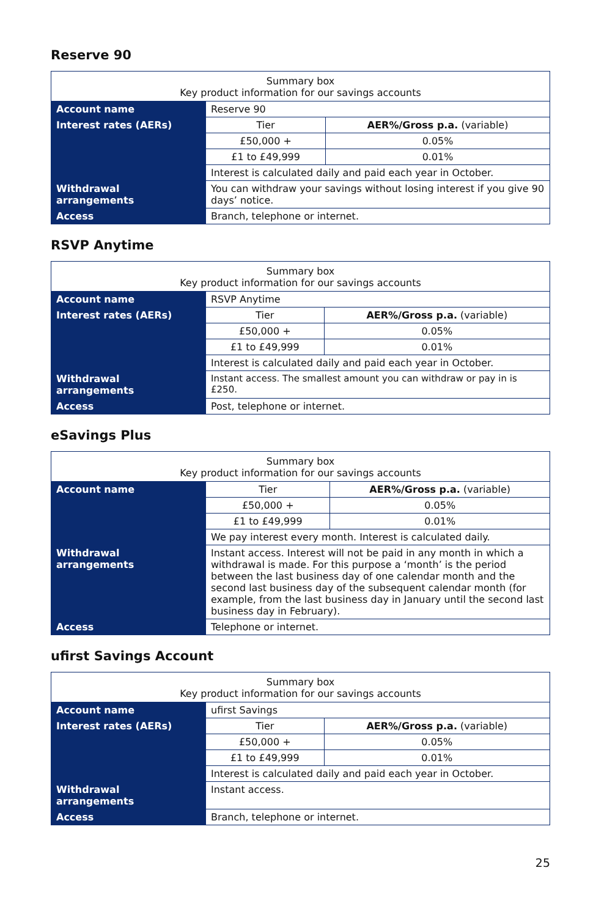Reserve 90
| Summary box Key product information for our savings accounts | | |
| Account name | Reserve 90 | |
| Interest rates (AERs) | Tier | AER%/Gross p.a. (variable) |
| | £50,000 + | 0.05% |
| | £1 to £49,999 | 0.01% |
| | Interest is calculated daily and paid each year in October. | |
| Withdrawal arrangements | You can withdraw your savings without losing interest if you give 90 days’ notice. | |
| Access | Branch, telephone or internet. | |
RSVP Anytime
| Summary box Key product information for our savings accounts | | |
| Account name | RSVP Anytime | |
| Interest rates (AERs) | Tier | AER%/Gross p.a. (variable) |
| | £50,000 + | 0.05% |
| | £1 to £49,999 | 0.01% |
| | Interest is calculated daily and paid each year in October. | |
| Withdrawal arrangements | Instant access. The smallest amount you can withdraw or pay in is £250. | |
| Access | Post, telephone or internet. | |
eSavings Plus
| Summary box Key product information for our savings accounts | | |
| Account name | Tier | AER%/Gross p.a. (variable) |
| | £50,000 + | 0.05% |
| | £1 to £49,999 | 0.01% |
| | We pay interest every month. Interest is calculated daily. | |
| Withdrawal arrangements | Instant access. Interest will not be paid in any month in which a withdrawal is made. For this purpose a ‘month’ is the period between the last business day of one calendar month and the second last business day of the subsequent calendar month (for example, from the last business day in January until the second last business day in February). | |
| Access | Telephone or internet. | |
ufirst Savings Account
| Summary box Key product information for our savings accounts | | |
| Account name | ufirst Savings | |
| Interest rates (AERs) | Tier | AER%/Gross p.a. (variable) |
| | £50,000 + | 0.05% |
| | £1 to £49,999 | 0.01% |
| | Interest is calculated daily and paid each year in October. | |
| Withdrawal arrangements | Instant access. | |
| Access | Branch, telephone or internet. | |
25